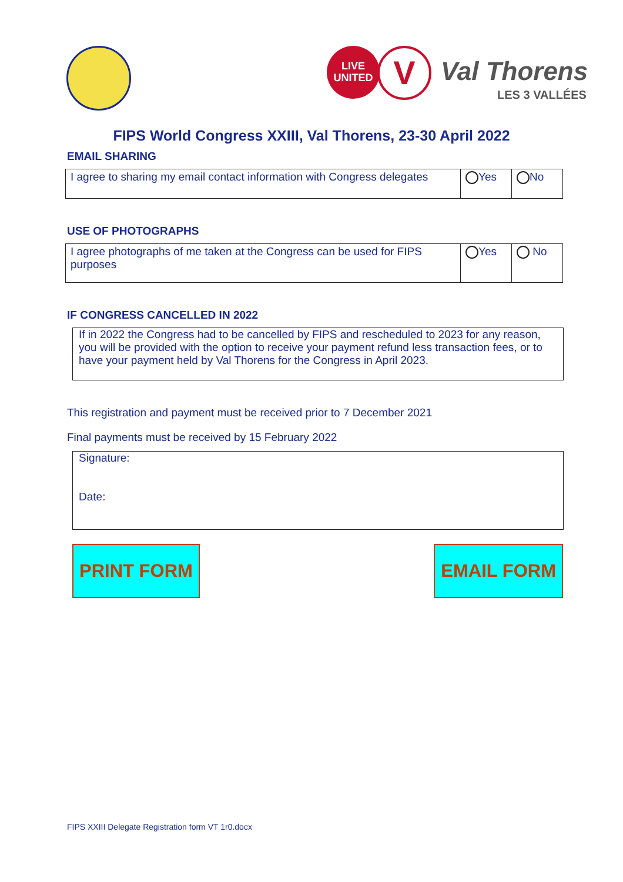LIVE
UNITED
V Val Thorens
LES 3 VALLÉES
FIPS World Congress XXIII, Val Thorens, 23-30 April 2022
EMAIL SHARING
| I agree to sharing my email contact information with Congress delegates | Yes | No |
USE OF PHOTOGRAPHS
| I agree photographs of me taken at the Congress can be used for FIPS purposes | Yes | No |
IF CONGRESS CANCELLED IN 2022
If in 2022 the Congress had to be cancelled by FIPS and rescheduled to 2023 for any reason, you will be provided with the option to receive your payment refund less transaction fees, or to have your payment held by Val Thorens for the Congress in April 2023.
This registration and payment must be received prior to 7 December 2021
Final payments must be received by 15 February 2022
Signature:
Date:
PRINT FORM EMAIL FORM
FIPS XXIII Delegate Registration form VT 1r0.docx